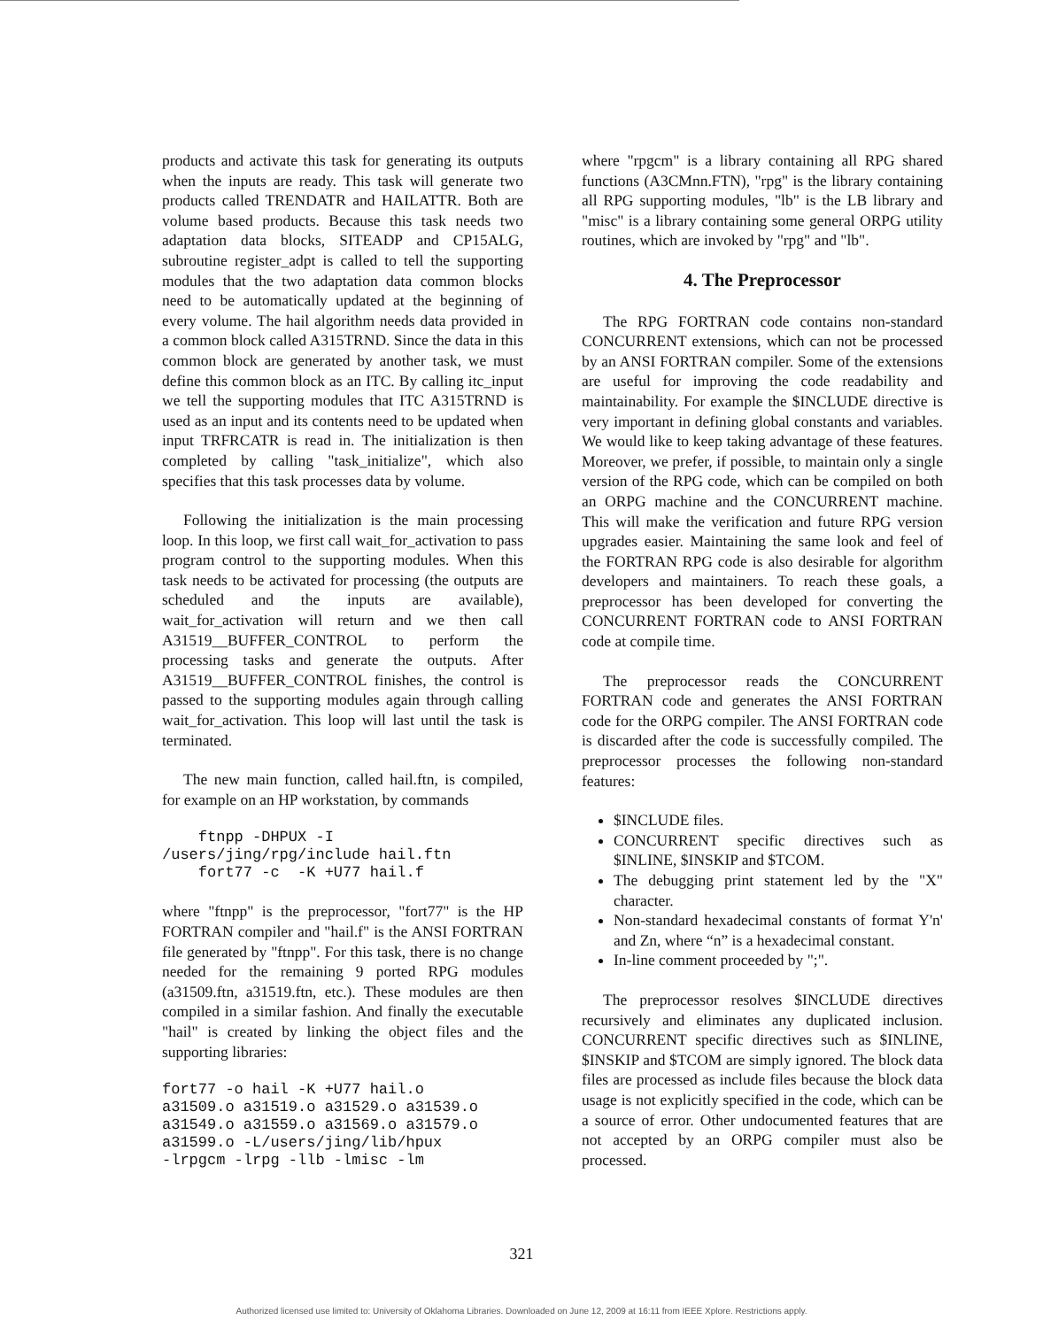products and activate this task for generating its outputs when the inputs are ready. This task will generate two products called TRENDATR and HAILATTR. Both are volume based products. Because this task needs two adaptation data blocks, SITEADP and CP15ALG, subroutine register_adpt is called to tell the supporting modules that the two adaptation data common blocks need to be automatically updated at the beginning of every volume. The hail algorithm needs data provided in a common block called A315TRND. Since the data in this common block are generated by another task, we must define this common block as an ITC. By calling itc_input we tell the supporting modules that ITC A315TRND is used as an input and its contents need to be updated when input TRFRCATR is read in. The initialization is then completed by calling "task_initialize", which also specifies that this task processes data by volume.
Following the initialization is the main processing loop. In this loop, we first call wait_for_activation to pass program control to the supporting modules. When this task needs to be activated for processing (the outputs are scheduled and the inputs are available), wait_for_activation will return and we then call A31519__BUFFER_CONTROL to perform the processing tasks and generate the outputs. After A31519__BUFFER_CONTROL finishes, the control is passed to the supporting modules again through calling wait_for_activation. This loop will last until the task is terminated.
The new main function, called hail.ftn, is compiled, for example on an HP workstation, by commands
    ftnpp -DHPUX -I
/users/jing/rpg/include hail.ftn
    fort77 -c  -K +U77 hail.f
where "ftnpp" is the preprocessor, "fort77" is the HP FORTRAN compiler and "hail.f" is the ANSI FORTRAN file generated by "ftnpp". For this task, there is no change needed for the remaining 9 ported RPG modules (a31509.ftn, a31519.ftn, etc.). These modules are then compiled in a similar fashion. And finally the executable "hail" is created by linking the object files and the supporting libraries:
fort77 -o hail -K +U77 hail.o
a31509.o a31519.o a31529.o a31539.o
a31549.o a31559.o a31569.o a31579.o
a31599.o -L/users/jing/lib/hpux
-lrpgcm -lrpg -llb -lmisc -lm
where "rpgcm" is a library containing all RPG shared functions (A3CMnn.FTN), "rpg" is the library containing all RPG supporting modules, "lb" is the LB library and "misc" is a library containing some general ORPG utility routines, which are invoked by "rpg" and "lb".
4. The Preprocessor
The RPG FORTRAN code contains non-standard CONCURRENT extensions, which can not be processed by an ANSI FORTRAN compiler. Some of the extensions are useful for improving the code readability and maintainability. For example the $INCLUDE directive is very important in defining global constants and variables. We would like to keep taking advantage of these features. Moreover, we prefer, if possible, to maintain only a single version of the RPG code, which can be compiled on both an ORPG machine and the CONCURRENT machine. This will make the verification and future RPG version upgrades easier. Maintaining the same look and feel of the FORTRAN RPG code is also desirable for algorithm developers and maintainers. To reach these goals, a preprocessor has been developed for converting the CONCURRENT FORTRAN code to ANSI FORTRAN code at compile time.
The preprocessor reads the CONCURRENT FORTRAN code and generates the ANSI FORTRAN code for the ORPG compiler. The ANSI FORTRAN code is discarded after the code is successfully compiled. The preprocessor processes the following non-standard features:
$INCLUDE files.
CONCURRENT specific directives such as $INLINE, $INSKIP and $TCOM.
The debugging print statement led by the "X" character.
Non-standard hexadecimal constants of format Y'n' and Zn, where “n” is a hexadecimal constant.
In-line comment proceeded by ";".
The preprocessor resolves $INCLUDE directives recursively and eliminates any duplicated inclusion. CONCURRENT specific directives such as $INLINE, $INSKIP and $TCOM are simply ignored. The block data files are processed as include files because the block data usage is not explicitly specified in the code, which can be a source of error. Other undocumented features that are not accepted by an ORPG compiler must also be processed.
321
Authorized licensed use limited to: University of Oklahoma Libraries. Downloaded on June 12, 2009 at 16:11 from IEEE Xplore. Restrictions apply.